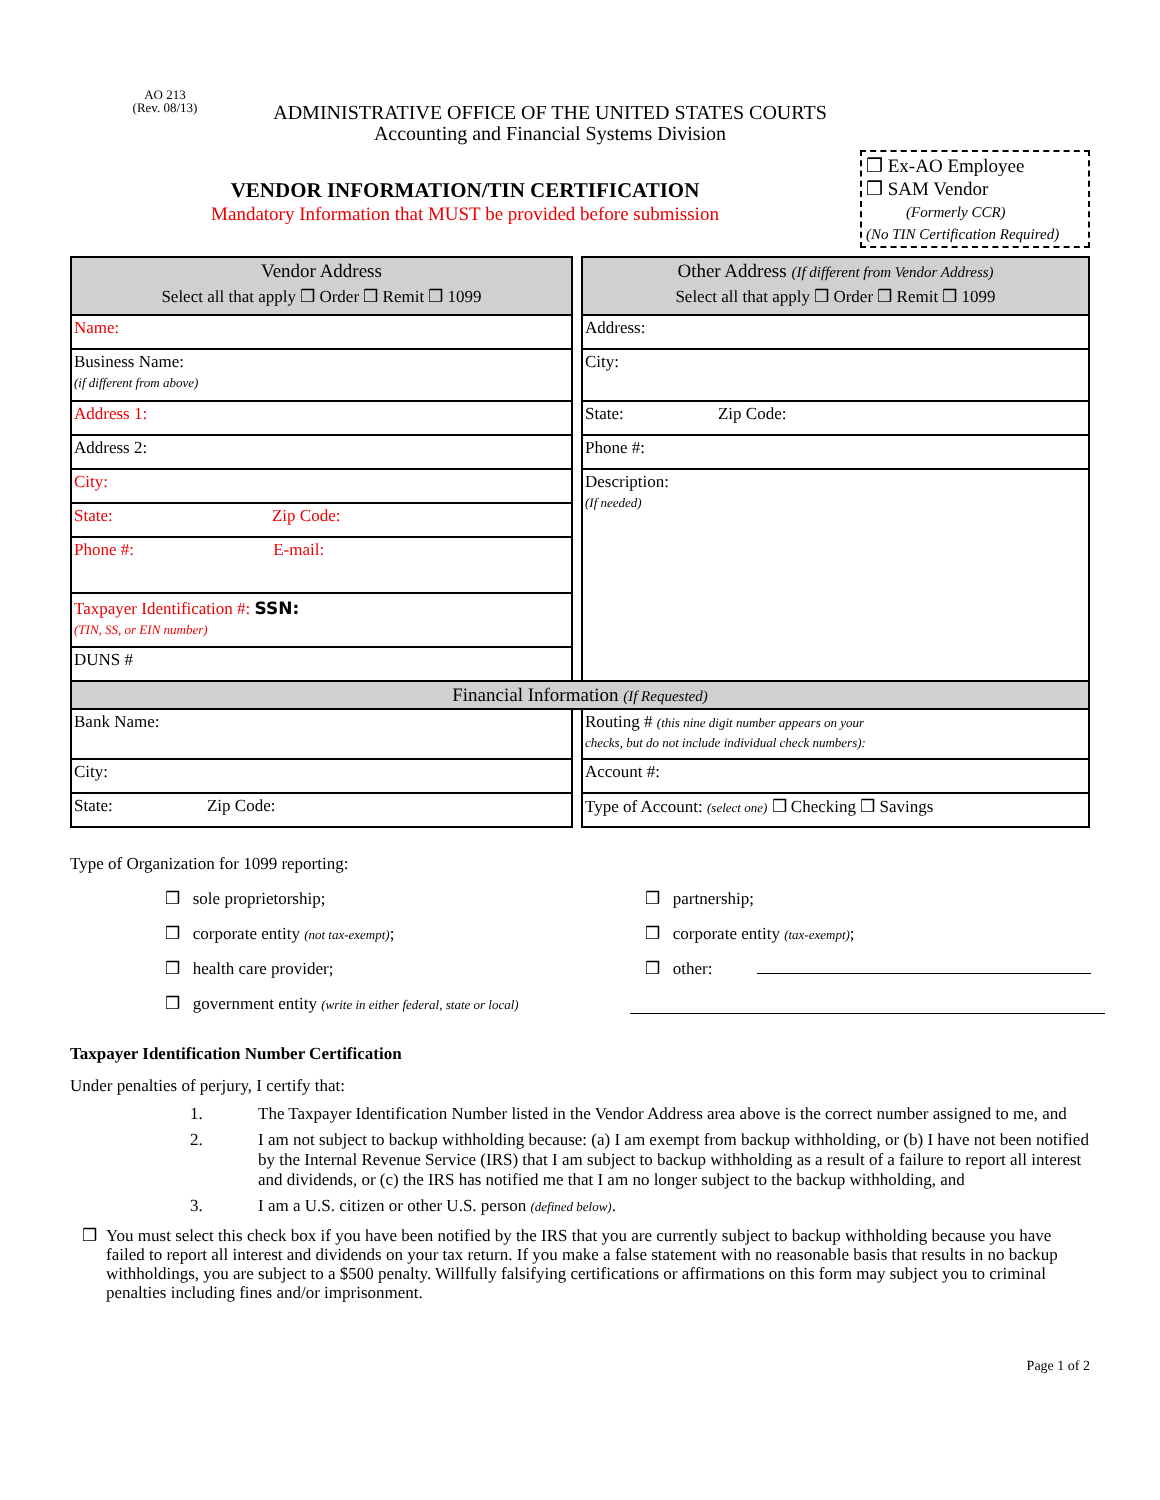AO 213
(Rev. 08/13)
ADMINISTRATIVE OFFICE OF THE UNITED STATES COURTS
Accounting and Financial Systems Division
VENDOR INFORMATION/TIN CERTIFICATION
Mandatory Information that MUST be provided before submission
❒ Ex-AO Employee
❒ SAM Vendor
(Formerly CCR)
(No TIN Certification Required)
| Vendor Address Select all that apply ❒ Order ❒ Remit ❒ 1099 | | Other Address (If different from Vendor Address) Select all that apply ❒ Order ❒ Remit ❒ 1099 |
| Name: | | Address: |
| Business Name: (if different from above) | | City: |
| Address 1: | | State: Zip Code: |
| Address 2: | | Phone #: |
| City: | | Description: (If needed) |
| State: Zip Code: | | |
| Phone #: E-mail: | | |
| Taxpayer Identification #: SSN: (TIN, SS, or EIN number) | | |
| DUNS # | | |
| Financial Information (If Requested) | | |
| Bank Name: | | Routing # (this nine digit number appears on your checks, but do not include individual check numbers): |
| City: | | Account #: |
| State: Zip Code: | | Type of Account: (select one) ❒ Checking ❒ Savings |
Type of Organization for 1099 reporting:
❒ sole proprietorship;
❒ partnership;
❒ corporate entity (not tax-exempt);
❒ corporate entity (tax-exempt);
❒ health care provider;
❒ other:
❒ government entity (write in either federal, state or local)
Taxpayer Identification Number Certification
Under penalties of perjury, I certify that:
1. The Taxpayer Identification Number listed in the Vendor Address area above is the correct number assigned to me, and
2. I am not subject to backup withholding because: (a) I am exempt from backup withholding, or (b) I have not been notified by the Internal Revenue Service (IRS) that I am subject to backup withholding as a result of a failure to report all interest and dividends, or (c) the IRS has notified me that I am no longer subject to the backup withholding, and
3. I am a U.S. citizen or other U.S. person (defined below).
❒ You must select this check box if you have been notified by the IRS that you are currently subject to backup withholding because you have failed to report all interest and dividends on your tax return. If you make a false statement with no reasonable basis that results in no backup withholdings, you are subject to a $500 penalty. Willfully falsifying certifications or affirmations on this form may subject you to criminal penalties including fines and/or imprisonment.
Page 1 of 2